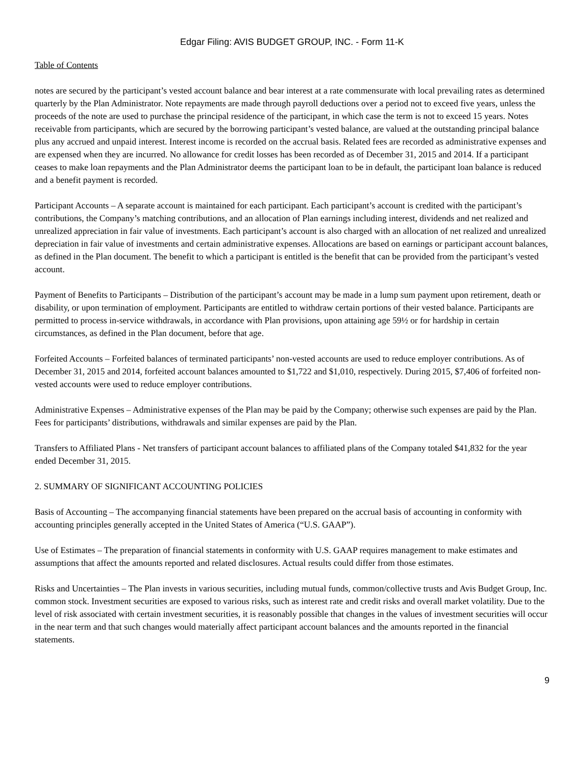Edgar Filing: AVIS BUDGET GROUP, INC. - Form 11-K
Table of Contents
notes are secured by the participant’s vested account balance and bear interest at a rate commensurate with local prevailing rates as determined quarterly by the Plan Administrator. Note repayments are made through payroll deductions over a period not to exceed five years, unless the proceeds of the note are used to purchase the principal residence of the participant, in which case the term is not to exceed 15 years. Notes receivable from participants, which are secured by the borrowing participant’s vested balance, are valued at the outstanding principal balance plus any accrued and unpaid interest. Interest income is recorded on the accrual basis. Related fees are recorded as administrative expenses and are expensed when they are incurred. No allowance for credit losses has been recorded as of December 31, 2015 and 2014. If a participant ceases to make loan repayments and the Plan Administrator deems the participant loan to be in default, the participant loan balance is reduced and a benefit payment is recorded.
Participant Accounts – A separate account is maintained for each participant. Each participant’s account is credited with the participant’s contributions, the Company’s matching contributions, and an allocation of Plan earnings including interest, dividends and net realized and unrealized appreciation in fair value of investments. Each participant’s account is also charged with an allocation of net realized and unrealized depreciation in fair value of investments and certain administrative expenses. Allocations are based on earnings or participant account balances, as defined in the Plan document. The benefit to which a participant is entitled is the benefit that can be provided from the participant’s vested account.
Payment of Benefits to Participants – Distribution of the participant’s account may be made in a lump sum payment upon retirement, death or disability, or upon termination of employment. Participants are entitled to withdraw certain portions of their vested balance. Participants are permitted to process in-service withdrawals, in accordance with Plan provisions, upon attaining age 59½ or for hardship in certain circumstances, as defined in the Plan document, before that age.
Forfeited Accounts – Forfeited balances of terminated participants’ non-vested accounts are used to reduce employer contributions. As of December 31, 2015 and 2014, forfeited account balances amounted to $1,722 and $1,010, respectively. During 2015, $7,406 of forfeited non-vested accounts were used to reduce employer contributions.
Administrative Expenses – Administrative expenses of the Plan may be paid by the Company; otherwise such expenses are paid by the Plan. Fees for participants’ distributions, withdrawals and similar expenses are paid by the Plan.
Transfers to Affiliated Plans - Net transfers of participant account balances to affiliated plans of the Company totaled $41,832 for the year ended December 31, 2015.
2. SUMMARY OF SIGNIFICANT ACCOUNTING POLICIES
Basis of Accounting – The accompanying financial statements have been prepared on the accrual basis of accounting in conformity with accounting principles generally accepted in the United States of America (“U.S. GAAP”).
Use of Estimates – The preparation of financial statements in conformity with U.S. GAAP requires management to make estimates and assumptions that affect the amounts reported and related disclosures. Actual results could differ from those estimates.
Risks and Uncertainties – The Plan invests in various securities, including mutual funds, common/collective trusts and Avis Budget Group, Inc. common stock. Investment securities are exposed to various risks, such as interest rate and credit risks and overall market volatility. Due to the level of risk associated with certain investment securities, it is reasonably possible that changes in the values of investment securities will occur in the near term and that such changes would materially affect participant account balances and the amounts reported in the financial statements.
9